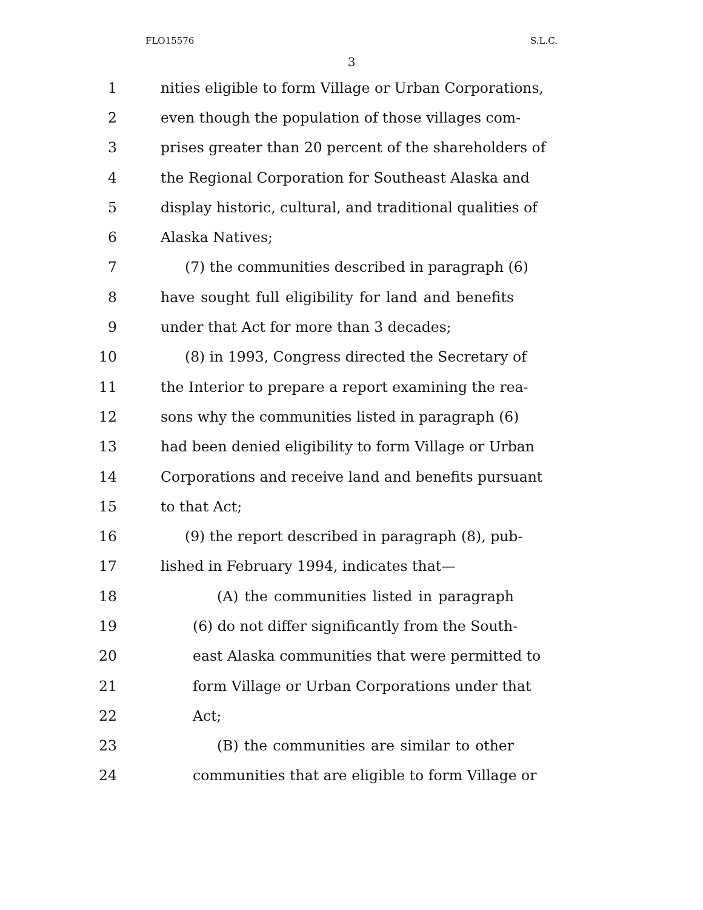FLO15576 S.L.C.
3
1 nities eligible to form Village or Urban Corporations,
2 even though the population of those villages com-
3 prises greater than 20 percent of the shareholders of
4 the Regional Corporation for Southeast Alaska and
5 display historic, cultural, and traditional qualities of
6 Alaska Natives;
7 (7) the communities described in paragraph (6)
8 have sought full eligibility for land and benefits
9 under that Act for more than 3 decades;
10 (8) in 1993, Congress directed the Secretary of
11 the Interior to prepare a report examining the rea-
12 sons why the communities listed in paragraph (6)
13 had been denied eligibility to form Village or Urban
14 Corporations and receive land and benefits pursuant
15 to that Act;
16 (9) the report described in paragraph (8), pub-
17 lished in February 1994, indicates that—
18 (A) the communities listed in paragraph
19 (6) do not differ significantly from the South-
20 east Alaska communities that were permitted to
21 form Village or Urban Corporations under that
22 Act;
23 (B) the communities are similar to other
24 communities that are eligible to form Village or